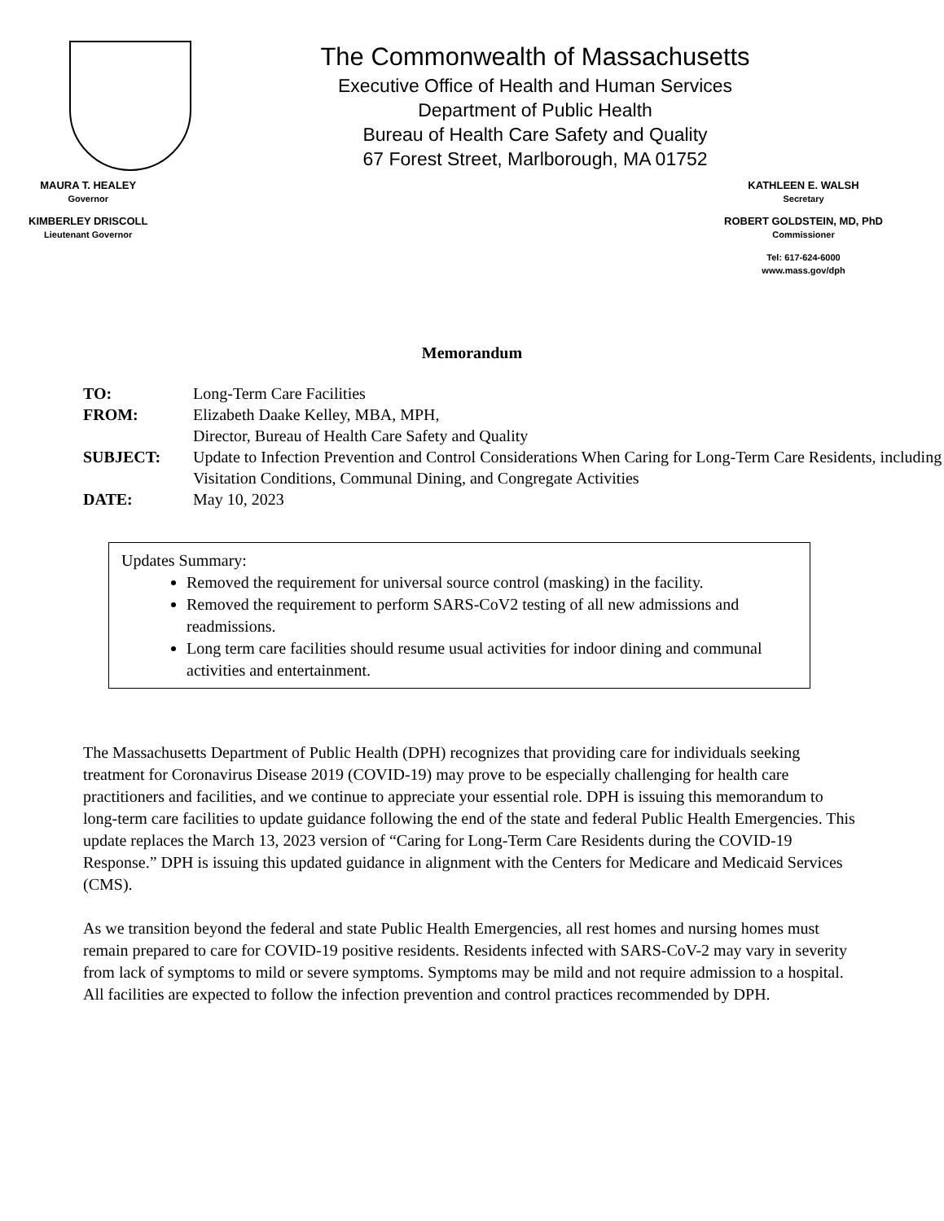The Commonwealth of Massachusetts
Executive Office of Health and Human Services
Department of Public Health
Bureau of Health Care Safety and Quality
67 Forest Street, Marlborough, MA 01752
MAURA T. HEALEY
Governor
KIMBERLEY DRISCOLL
Lieutenant Governor
KATHLEEN E. WALSH
Secretary
ROBERT GOLDSTEIN, MD, PhD
Commissioner
Tel: 617-624-6000
www.mass.gov/dph
Memorandum
| TO: | Long-Term Care Facilities |
| FROM: | Elizabeth Daake Kelley, MBA, MPH, Director, Bureau of Health Care Safety and Quality |
| SUBJECT: | Update to Infection Prevention and Control Considerations When Caring for Long-Term Care Residents, including Visitation Conditions, Communal Dining, and Congregate Activities |
| DATE: | May 10, 2023 |
Updates Summary:
Removed the requirement for universal source control (masking) in the facility.
Removed the requirement to perform SARS-CoV2 testing of all new admissions and readmissions.
Long term care facilities should resume usual activities for indoor dining and communal activities and entertainment.
The Massachusetts Department of Public Health (DPH) recognizes that providing care for individuals seeking treatment for Coronavirus Disease 2019 (COVID-19) may prove to be especially challenging for health care practitioners and facilities, and we continue to appreciate your essential role. DPH is issuing this memorandum to long-term care facilities to update guidance following the end of the state and federal Public Health Emergencies. This update replaces the March 13, 2023 version of “Caring for Long-Term Care Residents during the COVID-19 Response.” DPH is issuing this updated guidance in alignment with the Centers for Medicare and Medicaid Services (CMS).
As we transition beyond the federal and state Public Health Emergencies, all rest homes and nursing homes must remain prepared to care for COVID-19 positive residents. Residents infected with SARS-CoV-2 may vary in severity from lack of symptoms to mild or severe symptoms. Symptoms may be mild and not require admission to a hospital. All facilities are expected to follow the infection prevention and control practices recommended by DPH.